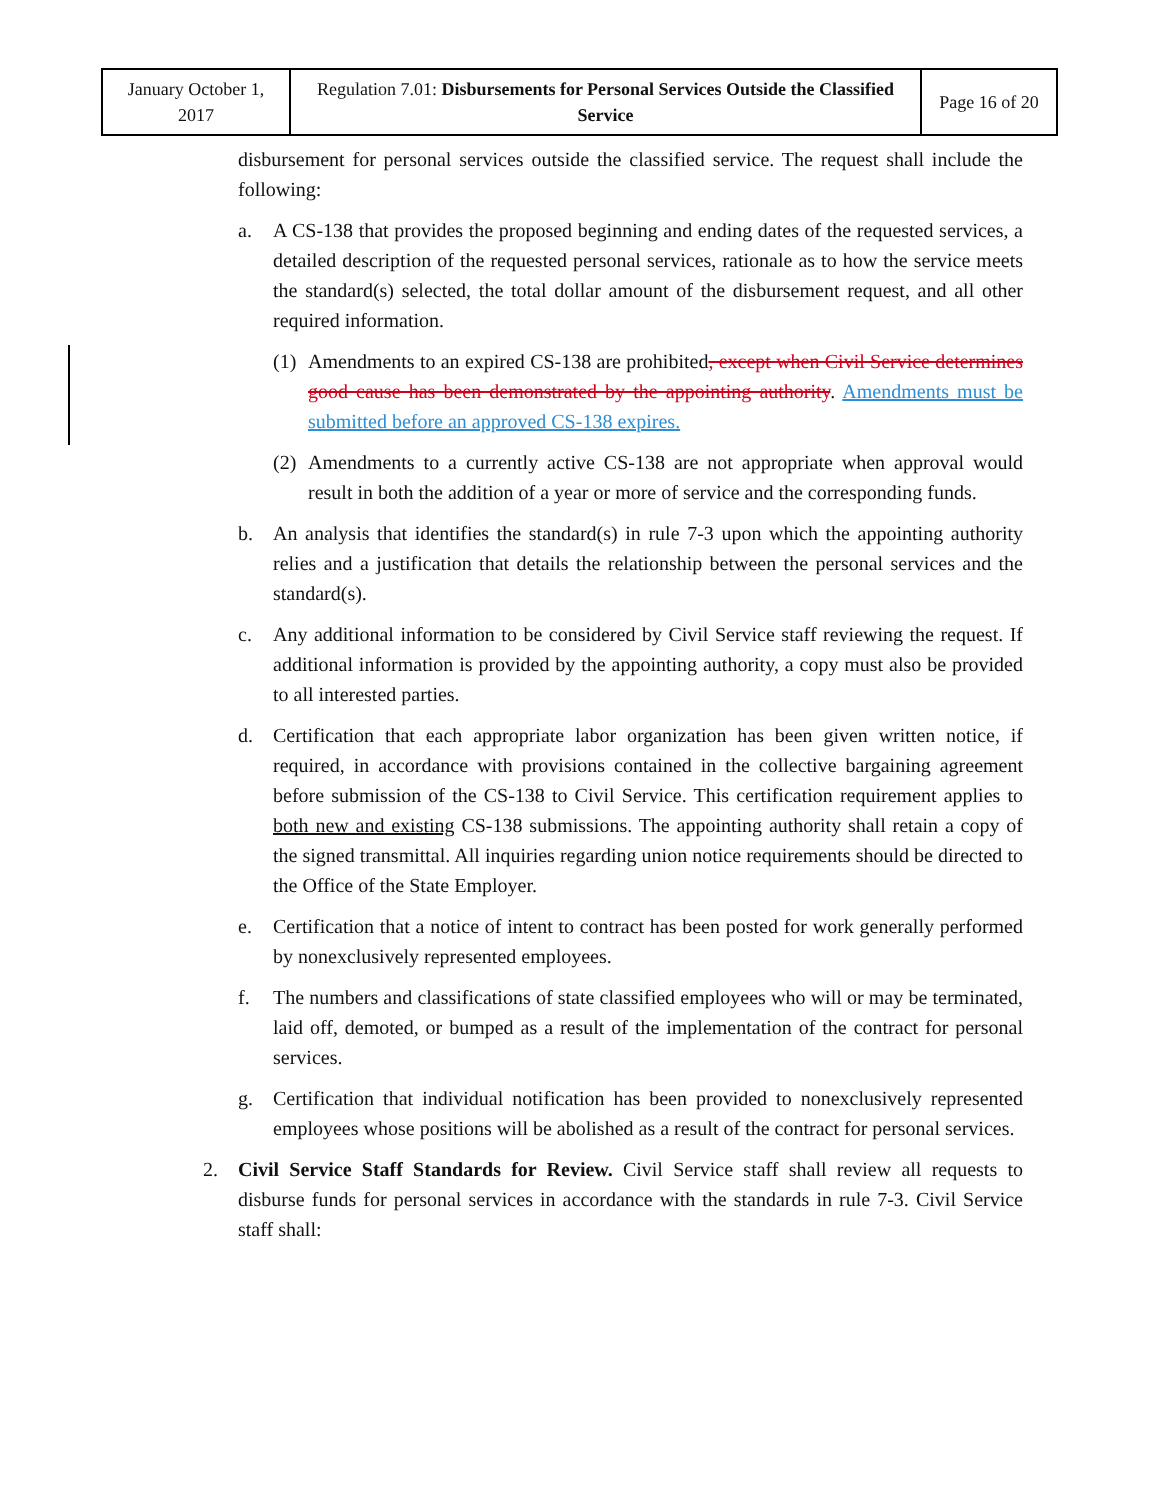| January October 1, 2017 | Regulation 7.01: Disbursements for Personal Services Outside the Classified Service | Page 16 of 20 |
disbursement for personal services outside the classified service. The request shall include the following:
a. A CS-138 that provides the proposed beginning and ending dates of the requested services, a detailed description of the requested personal services, rationale as to how the service meets the standard(s) selected, the total dollar amount of the disbursement request, and all other required information.
(1)
Amendments to an expired CS-138 are prohibited, except when Civil Service determines good cause has been demonstrated by the appointing authority. Amendments must be submitted before an approved CS-138 expires.
(2)
Amendments to a currently active CS-138 are not appropriate when approval would result in both the addition of a year or more of service and the corresponding funds.
b. An analysis that identifies the standard(s) in rule 7-3 upon which the appointing authority relies and a justification that details the relationship between the personal services and the standard(s).
c. Any additional information to be considered by Civil Service staff reviewing the request. If additional information is provided by the appointing authority, a copy must also be provided to all interested parties.
d. Certification that each appropriate labor organization has been given written notice, if required, in accordance with provisions contained in the collective bargaining agreement before submission of the CS-138 to Civil Service. This certification requirement applies to both new and existing CS-138 submissions. The appointing authority shall retain a copy of the signed transmittal. All inquiries regarding union notice requirements should be directed to the Office of the State Employer.
e. Certification that a notice of intent to contract has been posted for work generally performed by nonexclusively represented employees.
f. The numbers and classifications of state classified employees who will or may be terminated, laid off, demoted, or bumped as a result of the implementation of the contract for personal services.
g. Certification that individual notification has been provided to nonexclusively represented employees whose positions will be abolished as a result of the contract for personal services.
2. Civil Service Staff Standards for Review. Civil Service staff shall review all requests to disburse funds for personal services in accordance with the standards in rule 7-3. Civil Service staff shall: